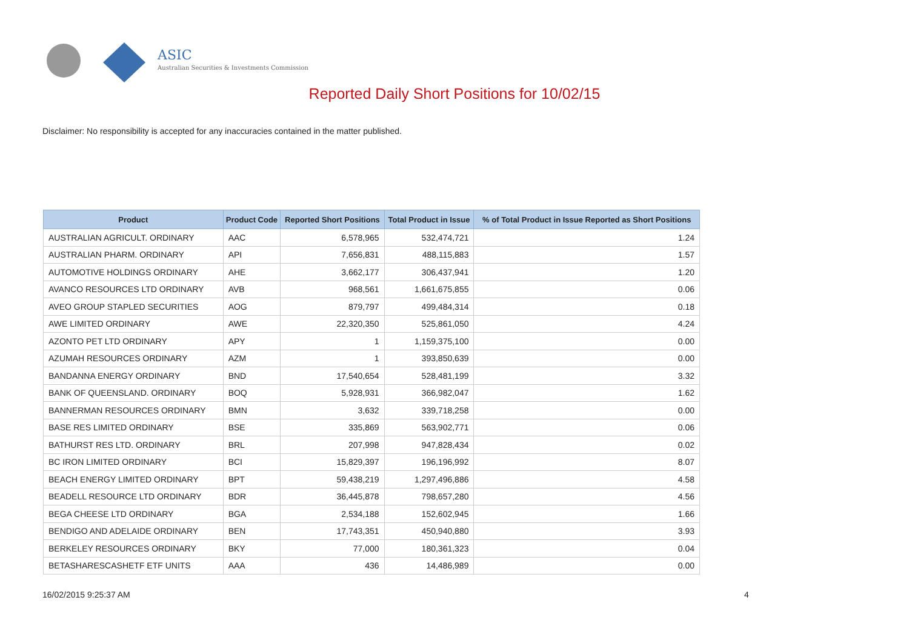ASIC
Australian Securities & Investments Commission
Reported Daily Short Positions for 10/02/15
Disclaimer: No responsibility is accepted for any inaccuracies contained in the matter published.
| Product | Product Code | Reported Short Positions | Total Product in Issue | % of Total Product in Issue Reported as Short Positions |
| --- | --- | --- | --- | --- |
| AUSTRALIAN AGRICULT. ORDINARY | AAC | 6,578,965 | 532,474,721 | 1.24 |
| AUSTRALIAN PHARM. ORDINARY | API | 7,656,831 | 488,115,883 | 1.57 |
| AUTOMOTIVE HOLDINGS ORDINARY | AHE | 3,662,177 | 306,437,941 | 1.20 |
| AVANCO RESOURCES LTD ORDINARY | AVB | 968,561 | 1,661,675,855 | 0.06 |
| AVEO GROUP STAPLED SECURITIES | AOG | 879,797 | 499,484,314 | 0.18 |
| AWE LIMITED ORDINARY | AWE | 22,320,350 | 525,861,050 | 4.24 |
| AZONTO PET LTD ORDINARY | APY | 1 | 1,159,375,100 | 0.00 |
| AZUMAH RESOURCES ORDINARY | AZM | 1 | 393,850,639 | 0.00 |
| BANDANNA ENERGY ORDINARY | BND | 17,540,654 | 528,481,199 | 3.32 |
| BANK OF QUEENSLAND. ORDINARY | BOQ | 5,928,931 | 366,982,047 | 1.62 |
| BANNERMAN RESOURCES ORDINARY | BMN | 3,632 | 339,718,258 | 0.00 |
| BASE RES LIMITED ORDINARY | BSE | 335,869 | 563,902,771 | 0.06 |
| BATHURST RES LTD. ORDINARY | BRL | 207,998 | 947,828,434 | 0.02 |
| BC IRON LIMITED ORDINARY | BCI | 15,829,397 | 196,196,992 | 8.07 |
| BEACH ENERGY LIMITED ORDINARY | BPT | 59,438,219 | 1,297,496,886 | 4.58 |
| BEADELL RESOURCE LTD ORDINARY | BDR | 36,445,878 | 798,657,280 | 4.56 |
| BEGA CHEESE LTD ORDINARY | BGA | 2,534,188 | 152,602,945 | 1.66 |
| BENDIGO AND ADELAIDE ORDINARY | BEN | 17,743,351 | 450,940,880 | 3.93 |
| BERKELEY RESOURCES ORDINARY | BKY | 77,000 | 180,361,323 | 0.04 |
| BETASHARESCASHETF ETF UNITS | AAA | 436 | 14,486,989 | 0.00 |
16/02/2015 9:25:37 AM 4